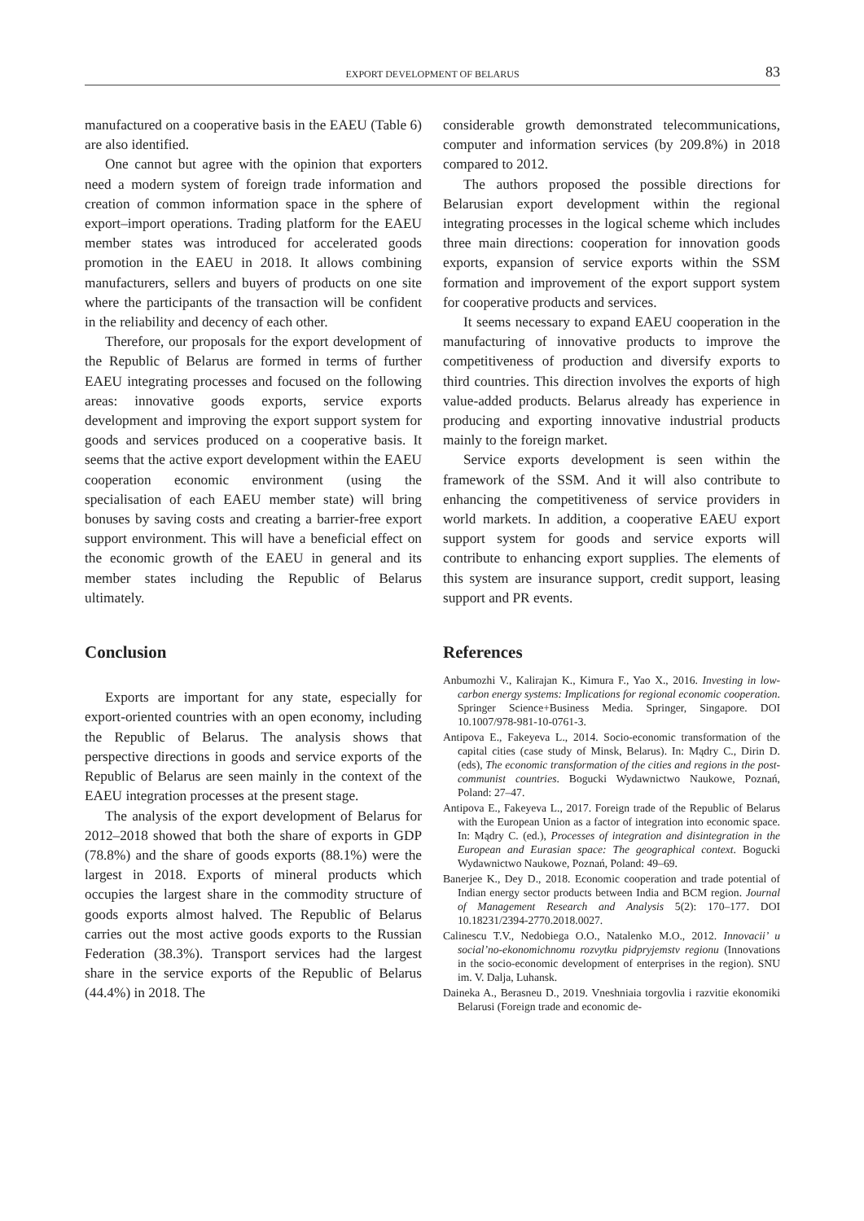EXPORT DEVELOPMENT OF BELARUS 83
manufactured on a cooperative basis in the EAEU (Table 6) are also identified.
One cannot but agree with the opinion that exporters need a modern system of foreign trade information and creation of common information space in the sphere of export–import operations. Trading platform for the EAEU member states was introduced for accelerated goods promotion in the EAEU in 2018. It allows combining manufacturers, sellers and buyers of products on one site where the participants of the transaction will be confident in the reliability and decency of each other.
Therefore, our proposals for the export development of the Republic of Belarus are formed in terms of further EAEU integrating processes and focused on the following areas: innovative goods exports, service exports development and improving the export support system for goods and services produced on a cooperative basis. It seems that the active export development within the EAEU cooperation economic environment (using the specialisation of each EAEU member state) will bring bonuses by saving costs and creating a barrier-free export support environment. This will have a beneficial effect on the economic growth of the EAEU in general and its member states including the Republic of Belarus ultimately.
Conclusion
Exports are important for any state, especially for export-oriented countries with an open economy, including the Republic of Belarus. The analysis shows that perspective directions in goods and service exports of the Republic of Belarus are seen mainly in the context of the EAEU integration processes at the present stage.
The analysis of the export development of Belarus for 2012–2018 showed that both the share of exports in GDP (78.8%) and the share of goods exports (88.1%) were the largest in 2018. Exports of mineral products which occupies the largest share in the commodity structure of goods exports almost halved. The Republic of Belarus carries out the most active goods exports to the Russian Federation (38.3%). Transport services had the largest share in the service exports of the Republic of Belarus (44.4%) in 2018. The
considerable growth demonstrated telecommunications, computer and information services (by 209.8%) in 2018 compared to 2012.
The authors proposed the possible directions for Belarusian export development within the regional integrating processes in the logical scheme which includes three main directions: cooperation for innovation goods exports, expansion of service exports within the SSM formation and improvement of the export support system for cooperative products and services.
It seems necessary to expand EAEU cooperation in the manufacturing of innovative products to improve the competitiveness of production and diversify exports to third countries. This direction involves the exports of high value-added products. Belarus already has experience in producing and exporting innovative industrial products mainly to the foreign market.
Service exports development is seen within the framework of the SSM. And it will also contribute to enhancing the competitiveness of service providers in world markets. In addition, a cooperative EAEU export support system for goods and service exports will contribute to enhancing export supplies. The elements of this system are insurance support, credit support, leasing support and PR events.
References
Anbumozhi V., Kalirajan K., Kimura F., Yao X., 2016. Investing in low-carbon energy systems: Implications for regional economic cooperation. Springer Science+Business Media. Springer, Singapore. DOI 10.1007/978-981-10-0761-3.
Antipova E., Fakeyeva L., 2014. Socio-economic transformation of the capital cities (case study of Minsk, Belarus). In: Mądry C., Dirin D. (eds), The economic transformation of the cities and regions in the post-communist countries. Bogucki Wydawnictwo Naukowe, Poznań, Poland: 27–47.
Antipova E., Fakeyeva L., 2017. Foreign trade of the Republic of Belarus with the European Union as a factor of integration into economic space. In: Mądry C. (ed.), Processes of integration and disintegration in the European and Eurasian space: The geographical context. Bogucki Wydawnictwo Naukowe, Poznań, Poland: 49–69.
Banerjee K., Dey D., 2018. Economic cooperation and trade potential of Indian energy sector products between India and BCM region. Journal of Management Research and Analysis 5(2): 170–177. DOI 10.18231/2394-2770.2018.0027.
Calinescu T.V., Nedobiega O.O., Natalenko M.O., 2012. Innovacii’ u social’no-ekonomichnomu rozvytku pidpryjemstv regionu (Innovations in the socio-economic development of enterprises in the region). SNU im. V. Dalja, Luhansk.
Daineka A., Berasneu D., 2019. Vneshniaia torgovlia i razvitie ekonomiki Belarusi (Foreign trade and economic de-